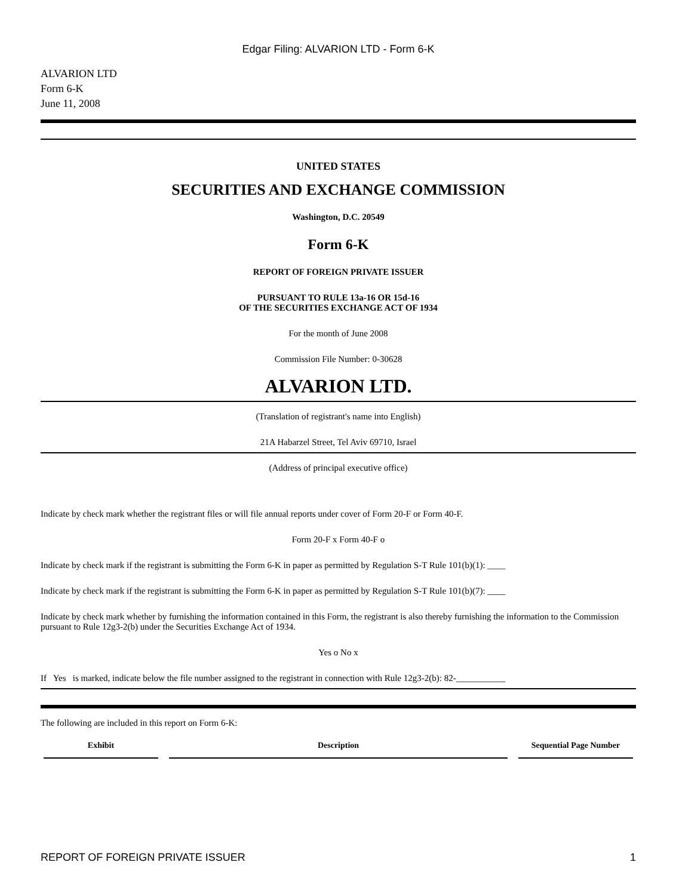Edgar Filing: ALVARION LTD - Form 6-K
ALVARION LTD
Form 6-K
June 11, 2008
UNITED STATES
SECURITIES AND EXCHANGE COMMISSION
Washington, D.C. 20549
Form 6-K
REPORT OF FOREIGN PRIVATE ISSUER
PURSUANT TO RULE 13a-16 OR 15d-16
OF THE SECURITIES EXCHANGE ACT OF 1934
For the month of June 2008
Commission File Number: 0-30628
ALVARION LTD.
(Translation of registrant's name into English)
21A Habarzel Street, Tel Aviv 69710, Israel
(Address of principal executive office)
Indicate by check mark whether the registrant files or will file annual reports under cover of Form 20-F or Form 40-F.
Form 20-F x Form 40-F o
Indicate by check mark if the registrant is submitting the Form 6-K in paper as permitted by Regulation S-T Rule 101(b)(1): ____
Indicate by check mark if the registrant is submitting the Form 6-K in paper as permitted by Regulation S-T Rule 101(b)(7): ____
Indicate by check mark whether by furnishing the information contained in this Form, the registrant is also thereby furnishing the information to the Commission pursuant to Rule 12g3-2(b) under the Securities Exchange Act of 1934.
Yes o No x
If Yes is marked, indicate below the file number assigned to the registrant in connection with Rule 12g3-2(b): 82-___________
The following are included in this report on Form 6-K:
| Exhibit | Description | Sequential Page Number |
| --- | --- | --- |
REPORT OF FOREIGN PRIVATE ISSUER 1